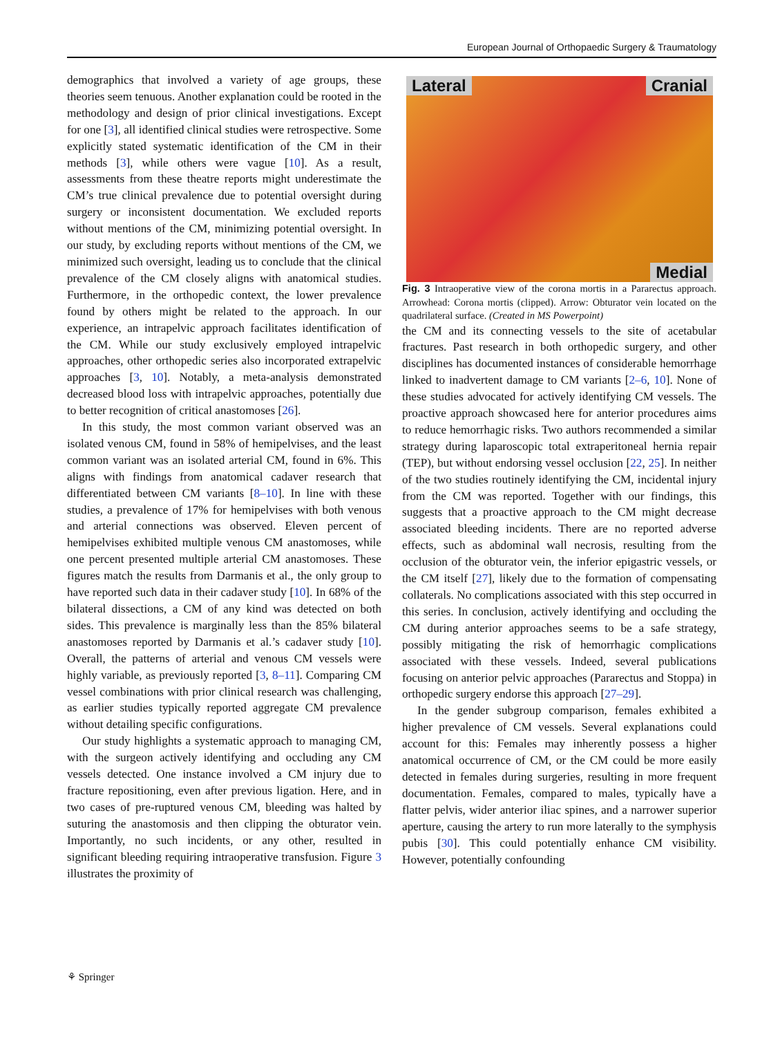European Journal of Orthopaedic Surgery & Traumatology
demographics that involved a variety of age groups, these theories seem tenuous. Another explanation could be rooted in the methodology and design of prior clinical investigations. Except for one [3], all identified clinical studies were retrospective. Some explicitly stated systematic identification of the CM in their methods [3], while others were vague [10]. As a result, assessments from these theatre reports might underestimate the CM’s true clinical prevalence due to potential oversight during surgery or inconsistent documentation. We excluded reports without mentions of the CM, minimizing potential oversight. In our study, by excluding reports without mentions of the CM, we minimized such oversight, leading us to conclude that the clinical prevalence of the CM closely aligns with anatomical studies. Furthermore, in the orthopedic context, the lower prevalence found by others might be related to the approach. In our experience, an intrapelvic approach facilitates identification of the CM. While our study exclusively employed intrapelvic approaches, other orthopedic series also incorporated extrapelvic approaches [3, 10]. Notably, a meta-analysis demonstrated decreased blood loss with intrapelvic approaches, potentially due to better recognition of critical anastomoses [26].
In this study, the most common variant observed was an isolated venous CM, found in 58% of hemipelvises, and the least common variant was an isolated arterial CM, found in 6%. This aligns with findings from anatomical cadaver research that differentiated between CM variants [8–10]. In line with these studies, a prevalence of 17% for hemipelvises with both venous and arterial connections was observed. Eleven percent of hemipelvises exhibited multiple venous CM anastomoses, while one percent presented multiple arterial CM anastomoses. These figures match the results from Darmanis et al., the only group to have reported such data in their cadaver study [10]. In 68% of the bilateral dissections, a CM of any kind was detected on both sides. This prevalence is marginally less than the 85% bilateral anastomoses reported by Darmanis et al.’s cadaver study [10]. Overall, the patterns of arterial and venous CM vessels were highly variable, as previously reported [3, 8–11]. Comparing CM vessel combinations with prior clinical research was challenging, as earlier studies typically reported aggregate CM prevalence without detailing specific configurations.
Our study highlights a systematic approach to managing CM, with the surgeon actively identifying and occluding any CM vessels detected. One instance involved a CM injury due to fracture repositioning, even after previous ligation. Here, and in two cases of pre-ruptured venous CM, bleeding was halted by suturing the anastomosis and then clipping the obturator vein. Importantly, no such incidents, or any other, resulted in significant bleeding requiring intraoperative transfusion. Figure 3 illustrates the proximity of
Lateral Cranial
Medial
Fig. 3 Intraoperative view of the corona mortis in a Pararectus approach. Arrowhead: Corona mortis (clipped). Arrow: Obturator vein located on the quadrilateral surface. (Created in MS Powerpoint)
the CM and its connecting vessels to the site of acetabular fractures. Past research in both orthopedic surgery, and other disciplines has documented instances of considerable hemorrhage linked to inadvertent damage to CM variants [2–6, 10]. None of these studies advocated for actively identifying CM vessels. The proactive approach showcased here for anterior procedures aims to reduce hemorrhagic risks. Two authors recommended a similar strategy during laparoscopic total extraperitoneal hernia repair (TEP), but without endorsing vessel occlusion [22, 25]. In neither of the two studies routinely identifying the CM, incidental injury from the CM was reported. Together with our findings, this suggests that a proactive approach to the CM might decrease associated bleeding incidents. There are no reported adverse effects, such as abdominal wall necrosis, resulting from the occlusion of the obturator vein, the inferior epigastric vessels, or the CM itself [27], likely due to the formation of compensating collaterals. No complications associated with this step occurred in this series. In conclusion, actively identifying and occluding the CM during anterior approaches seems to be a safe strategy, possibly mitigating the risk of hemorrhagic complications associated with these vessels. Indeed, several publications focusing on anterior pelvic approaches (Pararectus and Stoppa) in orthopedic surgery endorse this approach [27–29].
In the gender subgroup comparison, females exhibited a higher prevalence of CM vessels. Several explanations could account for this: Females may inherently possess a higher anatomical occurrence of CM, or the CM could be more easily detected in females during surgeries, resulting in more frequent documentation. Females, compared to males, typically have a flatter pelvis, wider anterior iliac spines, and a narrower superior aperture, causing the artery to run more laterally to the symphysis pubis [30]. This could potentially enhance CM visibility. However, potentially confounding
⚘ Springer